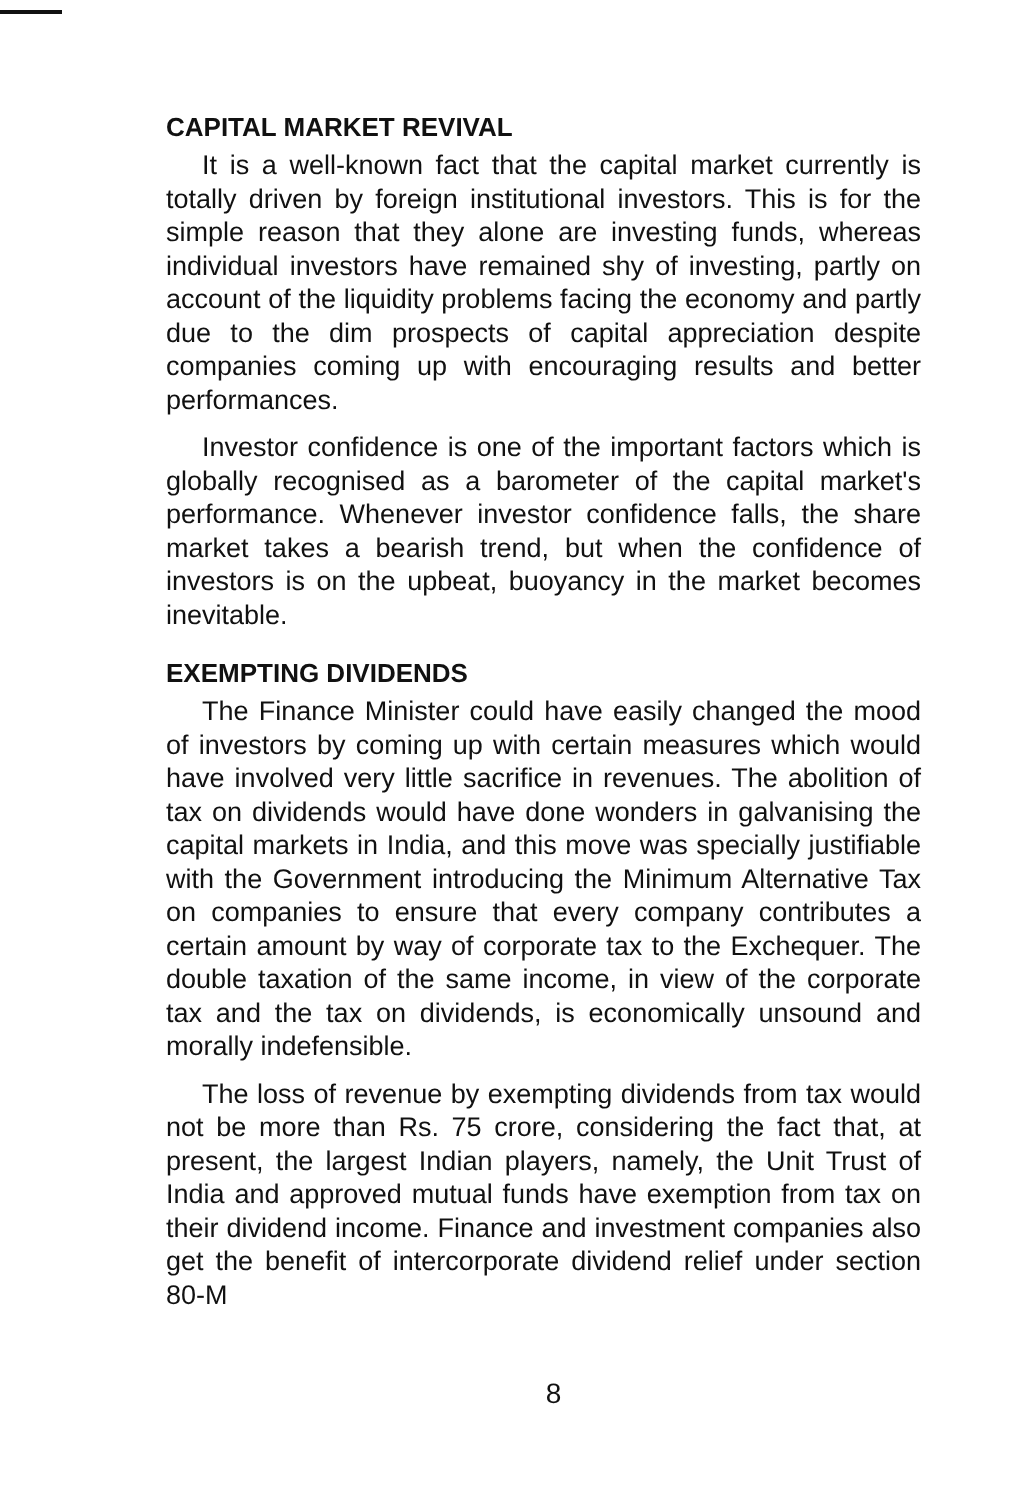CAPITAL MARKET REVIVAL
It is a well-known fact that the capital market currently is totally driven by foreign institutional investors. This is for the simple reason that they alone are investing funds, whereas individual investors have remained shy of investing, partly on account of the liquidity problems facing the economy and partly due to the dim prospects of capital appreciation despite companies coming up with encouraging results and better performances.
Investor confidence is one of the important factors which is globally recognised as a barometer of the capital market's performance. Whenever investor confidence falls, the share market takes a bearish trend, but when the confidence of investors is on the upbeat, buoyancy in the market becomes inevitable.
EXEMPTING DIVIDENDS
The Finance Minister could have easily changed the mood of investors by coming up with certain measures which would have involved very little sacrifice in revenues. The abolition of tax on dividends would have done wonders in galvanising the capital markets in India, and this move was specially justifiable with the Government introducing the Minimum Alternative Tax on companies to ensure that every company contributes a certain amount by way of corporate tax to the Exchequer. The double taxation of the same income, in view of the corporate tax and the tax on dividends, is economically unsound and morally indefensible.
The loss of revenue by exempting dividends from tax would not be more than Rs. 75 crore, considering the fact that, at present, the largest Indian players, namely, the Unit Trust of India and approved mutual funds have exemption from tax on their dividend income. Finance and investment companies also get the benefit of intercorporate dividend relief under section 80-M
8